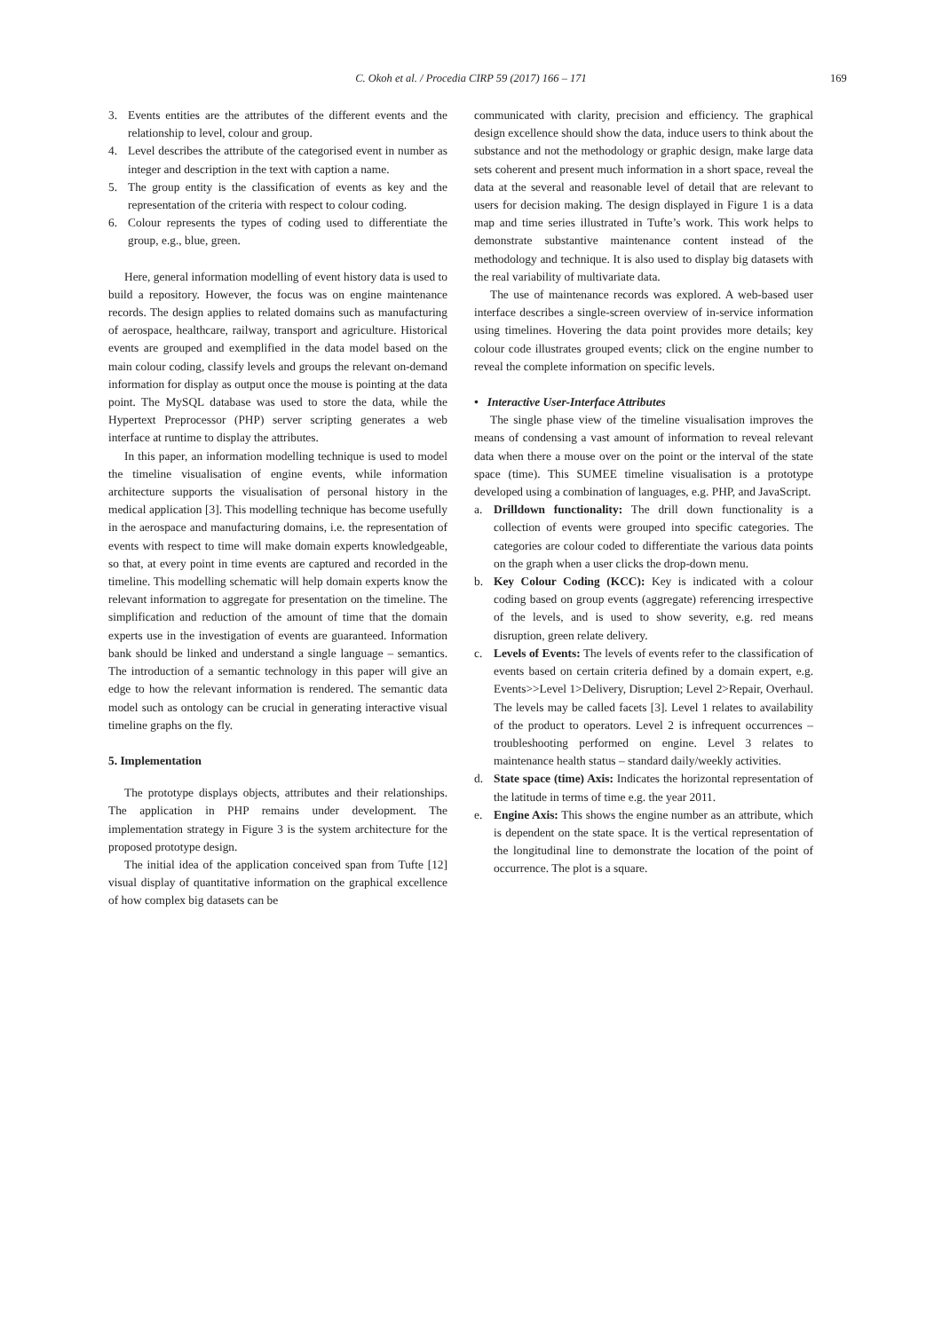C. Okoh et al. / Procedia CIRP 59 (2017) 166 – 171 169
3. Events entities are the attributes of the different events and the relationship to level, colour and group.
4. Level describes the attribute of the categorised event in number as integer and description in the text with caption a name.
5. The group entity is the classification of events as key and the representation of the criteria with respect to colour coding.
6. Colour represents the types of coding used to differentiate the group, e.g., blue, green.
Here, general information modelling of event history data is used to build a repository. However, the focus was on engine maintenance records. The design applies to related domains such as manufacturing of aerospace, healthcare, railway, transport and agriculture. Historical events are grouped and exemplified in the data model based on the main colour coding, classify levels and groups the relevant on-demand information for display as output once the mouse is pointing at the data point. The MySQL database was used to store the data, while the Hypertext Preprocessor (PHP) server scripting generates a web interface at runtime to display the attributes.
In this paper, an information modelling technique is used to model the timeline visualisation of engine events, while information architecture supports the visualisation of personal history in the medical application [3]. This modelling technique has become usefully in the aerospace and manufacturing domains, i.e. the representation of events with respect to time will make domain experts knowledgeable, so that, at every point in time events are captured and recorded in the timeline. This modelling schematic will help domain experts know the relevant information to aggregate for presentation on the timeline. The simplification and reduction of the amount of time that the domain experts use in the investigation of events are guaranteed. Information bank should be linked and understand a single language – semantics. The introduction of a semantic technology in this paper will give an edge to how the relevant information is rendered. The semantic data model such as ontology can be crucial in generating interactive visual timeline graphs on the fly.
5. Implementation
The prototype displays objects, attributes and their relationships. The application in PHP remains under development. The implementation strategy in Figure 3 is the system architecture for the proposed prototype design.
The initial idea of the application conceived span from Tufte [12] visual display of quantitative information on the graphical excellence of how complex big datasets can be
communicated with clarity, precision and efficiency. The graphical design excellence should show the data, induce users to think about the substance and not the methodology or graphic design, make large data sets coherent and present much information in a short space, reveal the data at the several and reasonable level of detail that are relevant to users for decision making. The design displayed in Figure 1 is a data map and time series illustrated in Tufte’s work. This work helps to demonstrate substantive maintenance content instead of the methodology and technique. It is also used to display big datasets with the real variability of multivariate data.
The use of maintenance records was explored. A web-based user interface describes a single-screen overview of in-service information using timelines. Hovering the data point provides more details; key colour code illustrates grouped events; click on the engine number to reveal the complete information on specific levels.
• Interactive User-Interface Attributes
The single phase view of the timeline visualisation improves the means of condensing a vast amount of information to reveal relevant data when there a mouse over on the point or the interval of the state space (time). This SUMEE timeline visualisation is a prototype developed using a combination of languages, e.g. PHP, and JavaScript.
a. Drilldown functionality: The drill down functionality is a collection of events were grouped into specific categories. The categories are colour coded to differentiate the various data points on the graph when a user clicks the drop-down menu.
b. Key Colour Coding (KCC): Key is indicated with a colour coding based on group events (aggregate) referencing irrespective of the levels, and is used to show severity, e.g. red means disruption, green relate delivery.
c. Levels of Events: The levels of events refer to the classification of events based on certain criteria defined by a domain expert, e.g. Events>>Level 1>Delivery, Disruption; Level 2>Repair, Overhaul. The levels may be called facets [3]. Level 1 relates to availability of the product to operators. Level 2 is infrequent occurrences – troubleshooting performed on engine. Level 3 relates to maintenance health status – standard daily/weekly activities.
d. State space (time) Axis: Indicates the horizontal representation of the latitude in terms of time e.g. the year 2011.
e. Engine Axis: This shows the engine number as an attribute, which is dependent on the state space. It is the vertical representation of the longitudinal line to demonstrate the location of the point of occurrence. The plot is a square.